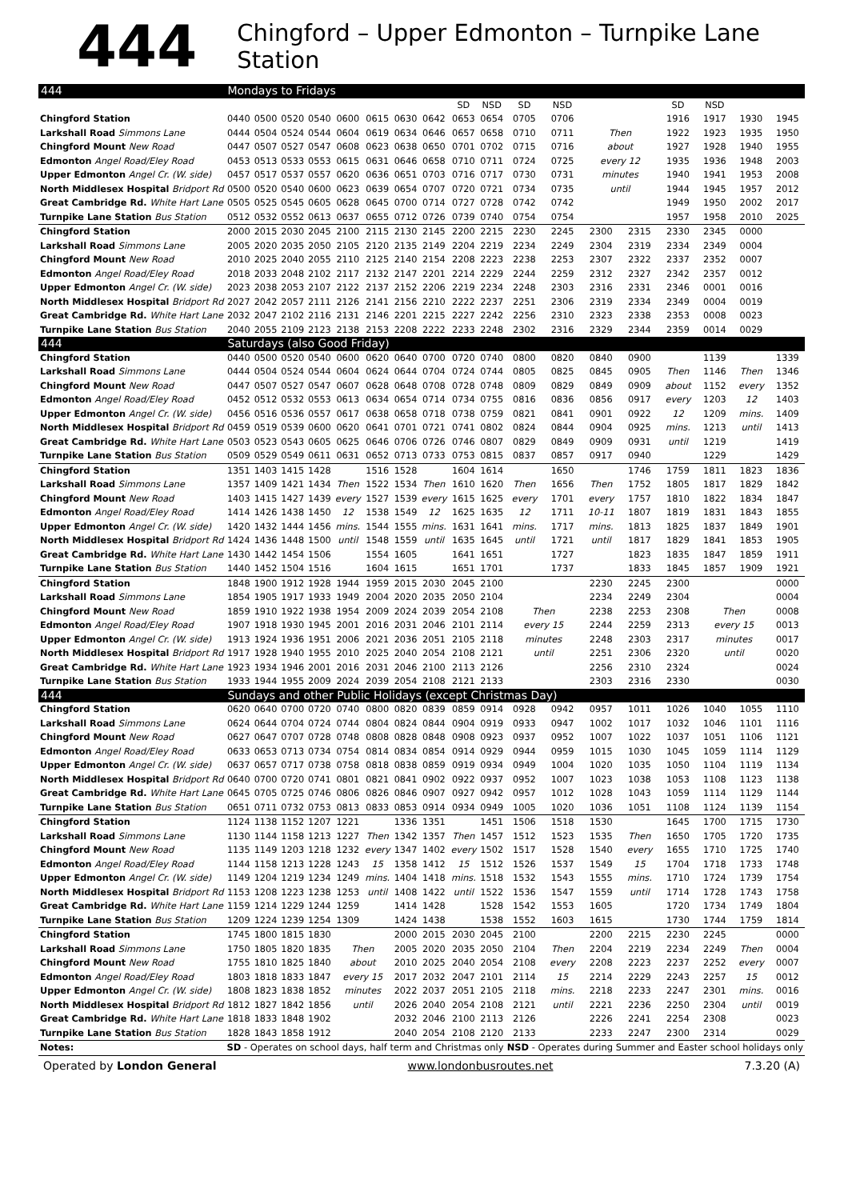444 Chingford – Upper Edmonton – Turnpike Lane Station
| 444 | Mondays to Fridays | | | | | | | | | | | | | | | | | |
| --- | --- | --- | --- | --- | --- | --- | --- | --- | --- | --- | --- | --- | --- | --- | --- | --- | --- | --- |
| | | | | | | | | | SD | NSD | SD | NSD | | | SD | NSD | | |
| Chingford Station | 0440 | 0500 | 0520 | 0540 | 0600 | 0615 | 0630 | 0642 | 0653 | 0654 | 0705 | 0706 | | | 1916 | 1917 | 1930 | 1945 |
| Larkshall Road Simmons Lane | 0444 | 0504 | 0524 | 0544 | 0604 | 0619 | 0634 | 0646 | 0657 | 0658 | 0710 | 0711 | Then | | 1922 | 1923 | 1935 | 1950 |
| Chingford Mount New Road | 0447 | 0507 | 0527 | 0547 | 0608 | 0623 | 0638 | 0650 | 0701 | 0702 | 0715 | 0716 | about | | 1927 | 1928 | 1940 | 1955 |
| Edmonton Angel Road/Eley Road | 0453 | 0513 | 0533 | 0553 | 0615 | 0631 | 0646 | 0658 | 0710 | 0711 | 0724 | 0725 | every 12 | | 1935 | 1936 | 1948 | 2003 |
| Upper Edmonton Angel Cr. (W. side) | 0457 | 0517 | 0537 | 0557 | 0620 | 0636 | 0651 | 0703 | 0716 | 0717 | 0730 | 0731 | minutes | | 1940 | 1941 | 1953 | 2008 |
| North Middlesex Hospital Bridport Rd | 0500 | 0520 | 0540 | 0600 | 0623 | 0639 | 0654 | 0707 | 0720 | 0721 | 0734 | 0735 | until | | 1944 | 1945 | 1957 | 2012 |
| Great Cambridge Rd. White Hart Lane | 0505 | 0525 | 0545 | 0605 | 0628 | 0645 | 0700 | 0714 | 0727 | 0728 | 0742 | 0742 | | | 1949 | 1950 | 2002 | 2017 |
| Turnpike Lane Station Bus Station | 0512 | 0532 | 0552 | 0613 | 0637 | 0655 | 0712 | 0726 | 0739 | 0740 | 0754 | 0754 | | | 1957 | 1958 | 2010 | 2025 |
| Chingford Station | 2000 | 2015 | 2030 | 2045 | 2100 | 2115 | 2130 | 2145 | 2200 | 2215 | 2230 | 2245 | 2300 | 2315 | 2330 | 2345 | 0000 | |
| Larkshall Road Simmons Lane | 2005 | 2020 | 2035 | 2050 | 2105 | 2120 | 2135 | 2149 | 2204 | 2219 | 2234 | 2249 | 2304 | 2319 | 2334 | 2349 | 0004 | |
| Chingford Mount New Road | 2010 | 2025 | 2040 | 2055 | 2110 | 2125 | 2140 | 2154 | 2208 | 2223 | 2238 | 2253 | 2307 | 2322 | 2337 | 2352 | 0007 | |
| Edmonton Angel Road/Eley Road | 2018 | 2033 | 2048 | 2102 | 2117 | 2132 | 2147 | 2201 | 2214 | 2229 | 2244 | 2259 | 2312 | 2327 | 2342 | 2357 | 0012 | |
| Upper Edmonton Angel Cr. (W. side) | 2023 | 2038 | 2053 | 2107 | 2122 | 2137 | 2152 | 2206 | 2219 | 2234 | 2248 | 2303 | 2316 | 2331 | 2346 | 0001 | 0016 | |
| North Middlesex Hospital Bridport Rd | 2027 | 2042 | 2057 | 2111 | 2126 | 2141 | 2156 | 2210 | 2222 | 2237 | 2251 | 2306 | 2319 | 2334 | 2349 | 0004 | 0019 | |
| Great Cambridge Rd. White Hart Lane | 2032 | 2047 | 2102 | 2116 | 2131 | 2146 | 2201 | 2215 | 2227 | 2242 | 2256 | 2310 | 2323 | 2338 | 2353 | 0008 | 0023 | |
| Turnpike Lane Station Bus Station | 2040 | 2055 | 2109 | 2123 | 2138 | 2153 | 2208 | 2222 | 2233 | 2248 | 2302 | 2316 | 2329 | 2344 | 2359 | 0014 | 0029 | |
| 444 | Saturdays (also Good Friday) | | | | | | | | | | | | | | | | | |
| Chingford Station | 0440 | 0500 | 0520 | 0540 | 0600 | 0620 | 0640 | 0700 | 0720 | 0740 | 0800 | 0820 | 0840 | 0900 | | 1139 | | 1339 |
| Larkshall Road Simmons Lane | 0444 | 0504 | 0524 | 0544 | 0604 | 0624 | 0644 | 0704 | 0724 | 0744 | 0805 | 0825 | 0845 | 0905 | Then | 1146 | Then | 1346 |
| Chingford Mount New Road | 0447 | 0507 | 0527 | 0547 | 0607 | 0628 | 0648 | 0708 | 0728 | 0748 | 0809 | 0829 | 0849 | 0909 | about | 1152 | every | 1352 |
| Edmonton Angel Road/Eley Road | 0452 | 0512 | 0532 | 0553 | 0613 | 0634 | 0654 | 0714 | 0734 | 0755 | 0816 | 0836 | 0856 | 0917 | every | 1203 | 12 | 1403 |
| Upper Edmonton Angel Cr. (W. side) | 0456 | 0516 | 0536 | 0557 | 0617 | 0638 | 0658 | 0718 | 0738 | 0759 | 0821 | 0841 | 0901 | 0922 | 12 | 1209 | mins. | 1409 |
| North Middlesex Hospital Bridport Rd | 0459 | 0519 | 0539 | 0600 | 0620 | 0641 | 0701 | 0721 | 0741 | 0802 | 0824 | 0844 | 0904 | 0925 | mins. | 1213 | until | 1413 |
| Great Cambridge Rd. White Hart Lane | 0503 | 0523 | 0543 | 0605 | 0625 | 0646 | 0706 | 0726 | 0746 | 0807 | 0829 | 0849 | 0909 | 0931 | until | 1219 | | 1419 |
| Turnpike Lane Station Bus Station | 0509 | 0529 | 0549 | 0611 | 0631 | 0652 | 0713 | 0733 | 0753 | 0815 | 0837 | 0857 | 0917 | 0940 | | 1229 | | 1429 |
| Chingford Station | 1351 | 1403 | 1415 | 1428 | | 1516 | 1528 | | 1604 | 1614 | | 1650 | | 1746 | 1759 | 1811 | 1823 | 1836 |
| Larkshall Road Simmons Lane | 1357 | 1409 | 1421 | 1434 | Then | 1522 | 1534 | Then | 1610 | 1620 | Then | 1656 | Then | 1752 | 1805 | 1817 | 1829 | 1842 |
| Chingford Mount New Road | 1403 | 1415 | 1427 | 1439 | every | 1527 | 1539 | every | 1615 | 1625 | every | 1701 | every | 1757 | 1810 | 1822 | 1834 | 1847 |
| Edmonton Angel Road/Eley Road | 1414 | 1426 | 1438 | 1450 | 12 | 1538 | 1549 | 12 | 1625 | 1635 | 12 | 1711 | 10-11 | 1807 | 1819 | 1831 | 1843 | 1855 |
| Upper Edmonton Angel Cr. (W. side) | 1420 | 1432 | 1444 | 1456 | mins. | 1544 | 1555 | mins. | 1631 | 1641 | mins. | 1717 | mins. | 1813 | 1825 | 1837 | 1849 | 1901 |
| North Middlesex Hospital Bridport Rd | 1424 | 1436 | 1448 | 1500 | until | 1548 | 1559 | until | 1635 | 1645 | until | 1721 | until | 1817 | 1829 | 1841 | 1853 | 1905 |
| Great Cambridge Rd. White Hart Lane | 1430 | 1442 | 1454 | 1506 | | 1554 | 1605 | | 1641 | 1651 | | 1727 | | 1823 | 1835 | 1847 | 1859 | 1911 |
| Turnpike Lane Station Bus Station | 1440 | 1452 | 1504 | 1516 | | 1604 | 1615 | | 1651 | 1701 | | 1737 | | 1833 | 1845 | 1857 | 1909 | 1921 |
| Chingford Station | 1848 | 1900 | 1912 | 1928 | 1944 | 1959 | 2015 | 2030 | 2045 | 2100 | | | 2230 | 2245 | 2300 | | | 0000 |
| Larkshall Road Simmons Lane | 1854 | 1905 | 1917 | 1933 | 1949 | 2004 | 2020 | 2035 | 2050 | 2104 | | | 2234 | 2249 | 2304 | | | 0004 |
| Chingford Mount New Road | 1859 | 1910 | 1922 | 1938 | 1954 | 2009 | 2024 | 2039 | 2054 | 2108 | Then | | 2238 | 2253 | 2308 | Then | | 0008 |
| Edmonton Angel Road/Eley Road | 1907 | 1918 | 1930 | 1945 | 2001 | 2016 | 2031 | 2046 | 2101 | 2114 | every 15 | | 2244 | 2259 | 2313 | every 15 | | 0013 |
| Upper Edmonton Angel Cr. (W. side) | 1913 | 1924 | 1936 | 1951 | 2006 | 2021 | 2036 | 2051 | 2105 | 2118 | minutes | | 2248 | 2303 | 2317 | minutes | | 0017 |
| North Middlesex Hospital Bridport Rd | 1917 | 1928 | 1940 | 1955 | 2010 | 2025 | 2040 | 2054 | 2108 | 2121 | until | | 2251 | 2306 | 2320 | until | | 0020 |
| Great Cambridge Rd. White Hart Lane | 1923 | 1934 | 1946 | 2001 | 2016 | 2031 | 2046 | 2100 | 2113 | 2126 | | | 2256 | 2310 | 2324 | | | 0024 |
| Turnpike Lane Station Bus Station | 1933 | 1944 | 1955 | 2009 | 2024 | 2039 | 2054 | 2108 | 2121 | 2133 | | | 2303 | 2316 | 2330 | | | 0030 |
| 444 | Sundays and other Public Holidays (except Christmas Day) | | | | | | | | | | | | | | | | | |
| Chingford Station | 0620 | 0640 | 0700 | 0720 | 0740 | 0800 | 0820 | 0839 | 0859 | 0914 | 0928 | 0942 | 0957 | 1011 | 1026 | 1040 | 1055 | 1110 |
| Larkshall Road Simmons Lane | 0624 | 0644 | 0704 | 0724 | 0744 | 0804 | 0824 | 0844 | 0904 | 0919 | 0933 | 0947 | 1002 | 1017 | 1032 | 1046 | 1101 | 1116 |
| Chingford Mount New Road | 0627 | 0647 | 0707 | 0728 | 0748 | 0808 | 0828 | 0848 | 0908 | 0923 | 0937 | 0952 | 1007 | 1022 | 1037 | 1051 | 1106 | 1121 |
| Edmonton Angel Road/Eley Road | 0633 | 0653 | 0713 | 0734 | 0754 | 0814 | 0834 | 0854 | 0914 | 0929 | 0944 | 0959 | 1015 | 1030 | 1045 | 1059 | 1114 | 1129 |
| Upper Edmonton Angel Cr. (W. side) | 0637 | 0657 | 0717 | 0738 | 0758 | 0818 | 0838 | 0859 | 0919 | 0934 | 0949 | 1004 | 1020 | 1035 | 1050 | 1104 | 1119 | 1134 |
| North Middlesex Hospital Bridport Rd | 0640 | 0700 | 0720 | 0741 | 0801 | 0821 | 0841 | 0902 | 0922 | 0937 | 0952 | 1007 | 1023 | 1038 | 1053 | 1108 | 1123 | 1138 |
| Great Cambridge Rd. White Hart Lane | 0645 | 0705 | 0725 | 0746 | 0806 | 0826 | 0846 | 0907 | 0927 | 0942 | 0957 | 1012 | 1028 | 1043 | 1059 | 1114 | 1129 | 1144 |
| Turnpike Lane Station Bus Station | 0651 | 0711 | 0732 | 0753 | 0813 | 0833 | 0853 | 0914 | 0934 | 0949 | 1005 | 1020 | 1036 | 1051 | 1108 | 1124 | 1139 | 1154 |
| Chingford Station | 1124 | 1138 | 1152 | 1207 | 1221 | | 1336 | 1351 | | 1451 | 1506 | 1518 | 1530 | | 1645 | 1700 | 1715 | 1730 |
| Larkshall Road Simmons Lane | 1130 | 1144 | 1158 | 1213 | 1227 | Then | 1342 | 1357 | Then | 1457 | 1512 | 1523 | 1535 | Then | 1650 | 1705 | 1720 | 1735 |
| Chingford Mount New Road | 1135 | 1149 | 1203 | 1218 | 1232 | every | 1347 | 1402 | every | 1502 | 1517 | 1528 | 1540 | every | 1655 | 1710 | 1725 | 1740 |
| Edmonton Angel Road/Eley Road | 1144 | 1158 | 1213 | 1228 | 1243 | 15 | 1358 | 1412 | 15 | 1512 | 1526 | 1537 | 1549 | 15 | 1704 | 1718 | 1733 | 1748 |
| Upper Edmonton Angel Cr. (W. side) | 1149 | 1204 | 1219 | 1234 | 1249 | mins. | 1404 | 1418 | mins. | 1518 | 1532 | 1543 | 1555 | mins. | 1710 | 1724 | 1739 | 1754 |
| North Middlesex Hospital Bridport Rd | 1153 | 1208 | 1223 | 1238 | 1253 | until | 1408 | 1422 | until | 1522 | 1536 | 1547 | 1559 | until | 1714 | 1728 | 1743 | 1758 |
| Great Cambridge Rd. White Hart Lane | 1159 | 1214 | 1229 | 1244 | 1259 | | 1414 | 1428 | | 1528 | 1542 | 1553 | 1605 | | 1720 | 1734 | 1749 | 1804 |
| Turnpike Lane Station Bus Station | 1209 | 1224 | 1239 | 1254 | 1309 | | 1424 | 1438 | | 1538 | 1552 | 1603 | 1615 | | 1730 | 1744 | 1759 | 1814 |
| Chingford Station | 1745 | 1800 | 1815 | 1830 | | | 2000 | 2015 | 2030 | 2045 | 2100 | | 2200 | 2215 | 2230 | 2245 | | 0000 |
| Larkshall Road Simmons Lane | 1750 | 1805 | 1820 | 1835 | Then | | 2005 | 2020 | 2035 | 2050 | 2104 | Then | 2204 | 2219 | 2234 | 2249 | Then | 0004 |
| Chingford Mount New Road | 1755 | 1810 | 1825 | 1840 | about | | 2010 | 2025 | 2040 | 2054 | 2108 | every | 2208 | 2223 | 2237 | 2252 | every | 0007 |
| Edmonton Angel Road/Eley Road | 1803 | 1818 | 1833 | 1847 | every 15 | | 2017 | 2032 | 2047 | 2101 | 2114 | 15 | 2214 | 2229 | 2243 | 2257 | 15 | 0012 |
| Upper Edmonton Angel Cr. (W. side) | 1808 | 1823 | 1838 | 1852 | minutes | | 2022 | 2037 | 2051 | 2105 | 2118 | mins. | 2218 | 2233 | 2247 | 2301 | mins. | 0016 |
| North Middlesex Hospital Bridport Rd | 1812 | 1827 | 1842 | 1856 | until | | 2026 | 2040 | 2054 | 2108 | 2121 | until | 2221 | 2236 | 2250 | 2304 | until | 0019 |
| Great Cambridge Rd. White Hart Lane | 1818 | 1833 | 1848 | 1902 | | | 2032 | 2046 | 2100 | 2113 | 2126 | | 2226 | 2241 | 2254 | 2308 | | 0023 |
| Turnpike Lane Station Bus Station | 1828 | 1843 | 1858 | 1912 | | | 2040 | 2054 | 2108 | 2120 | 2133 | | 2233 | 2247 | 2300 | 2314 | | 0029 |
| Notes: | SD - Operates on school days, half term and Christmas only | | | | | | | | | | NSD - Operates during Summer and Easter school holidays only | | | | | | | |
Operated by London General www.londonbusroutes.net 7.3.20 (A)